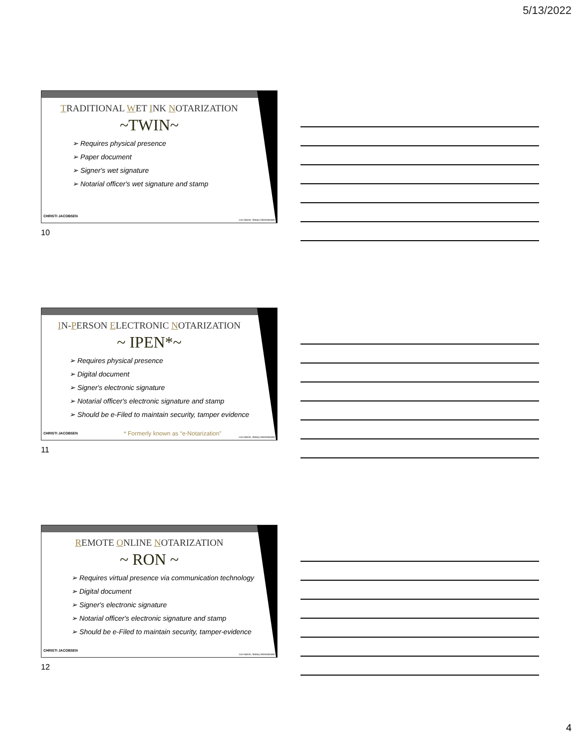5/13/2022
TRADITIONAL WET INK NOTARIZATION
~TWIN~
➢ Requires physical presence
➢ Paper document
➢ Signer's wet signature
➢ Notarial officer's wet signature and stamp
CHRISTI JACOBSEN
Lori Hamm, Notary Administrator
10
IN-PERSON ELECTRONIC NOTARIZATION
~ IPEN*~
➢ Requires physical presence
➢ Digital document
➢ Signer's electronic signature
➢ Notarial officer's electronic signature and stamp
➢ Should be e-Filed to maintain security, tamper evidence
* Formerly known as “e-Notarization”
CHRISTI JACOBSEN
Lori Hamm, Notary Administrator
11
REMOTE ONLINE NOTARIZATION
~ RON ~
➢ Requires virtual presence via communication technology
➢ Digital document
➢ Signer's electronic signature
➢ Notarial officer's electronic signature and stamp
➢ Should be e-Filed to maintain security, tamper-evidence
CHRISTI JACOBSEN
Lori Hamm, Notary Administrator
12
4